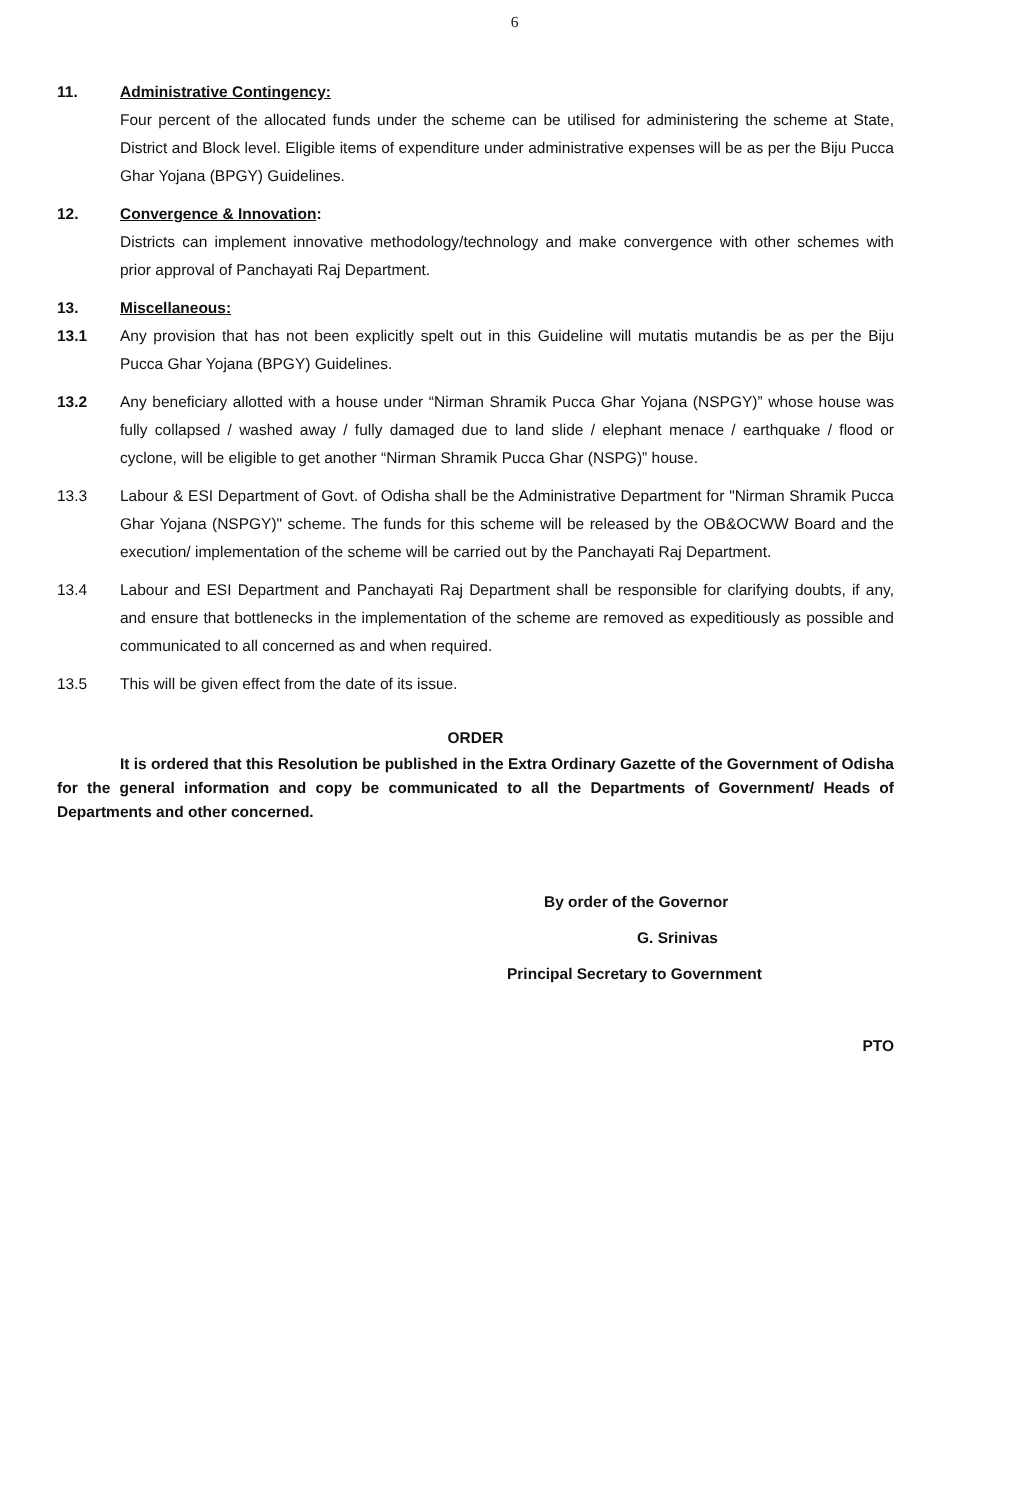6
11. Administrative Contingency:
Four percent of the allocated funds under the scheme can be utilised for administering the scheme at State, District and Block level. Eligible items of expenditure under administrative expenses will be as per the Biju Pucca Ghar Yojana (BPGY) Guidelines.
12. Convergence & Innovation:
Districts can implement innovative methodology/technology and make convergence with other schemes with prior approval of Panchayati Raj Department.
13. Miscellaneous:
13.1 Any provision that has not been explicitly spelt out in this Guideline will mutatis mutandis be as per the Biju Pucca Ghar Yojana (BPGY) Guidelines.
13.2 Any beneficiary allotted with a house under “Nirman Shramik Pucca Ghar Yojana (NSPGY)” whose house was fully collapsed / washed away / fully damaged due to land slide / elephant menace / earthquake / flood or cyclone, will be eligible to get another “Nirman Shramik Pucca Ghar (NSPG)” house.
13.3 Labour & ESI Department of Govt. of Odisha shall be the Administrative Department for "Nirman Shramik Pucca Ghar Yojana (NSPGY)" scheme. The funds for this scheme will be released by the OB&OCWW Board and the execution/ implementation of the scheme will be carried out by the Panchayati Raj Department.
13.4 Labour and ESI Department and Panchayati Raj Department shall be responsible for clarifying doubts, if any, and ensure that bottlenecks in the implementation of the scheme are removed as expeditiously as possible and communicated to all concerned as and when required.
13.5 This will be given effect from the date of its issue.
ORDER
It is ordered that this Resolution be published in the Extra Ordinary Gazette of the Government of Odisha for the general information and copy be communicated to all the Departments of Government/ Heads of Departments and other concerned.
By order of the Governor
G. Srinivas
Principal Secretary to Government
PTO